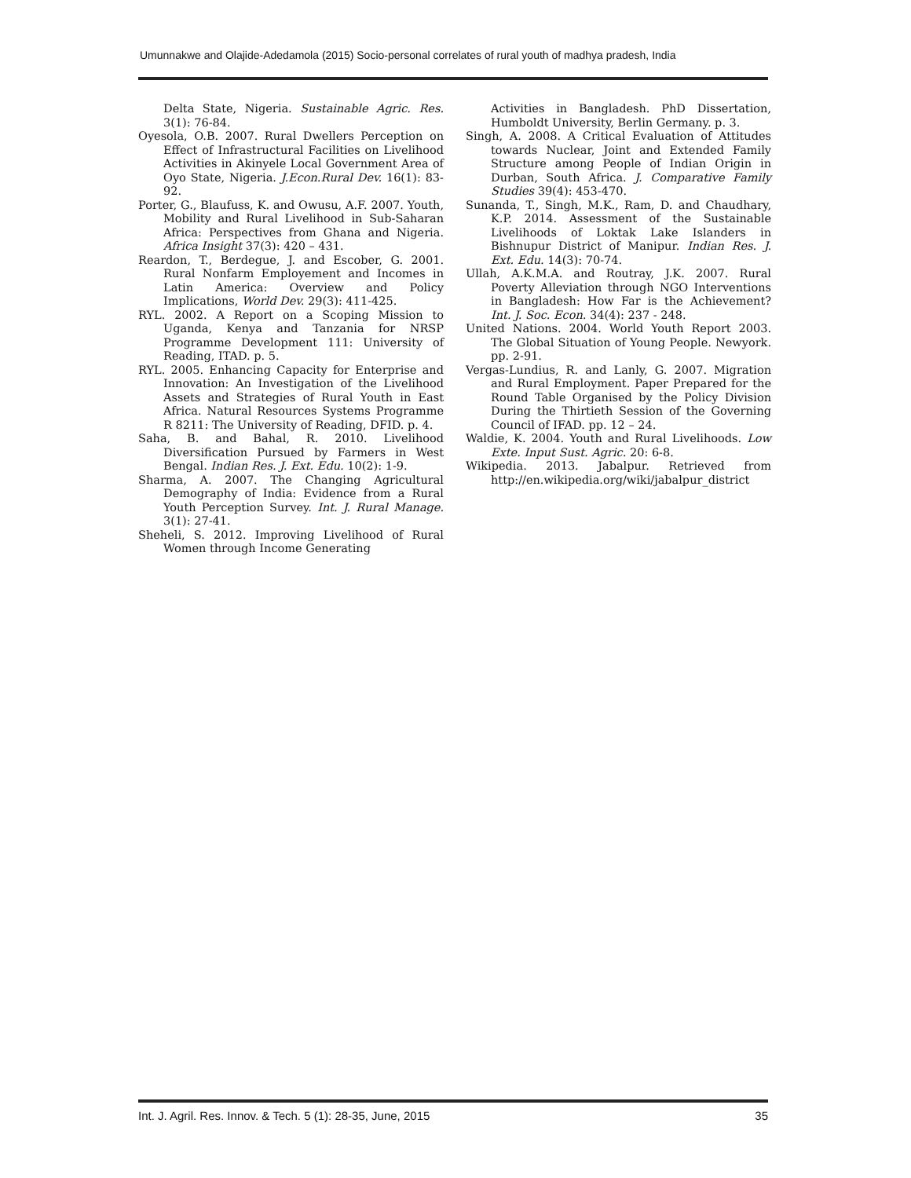Umunnakwe and Olajide-Adedamola (2015) Socio-personal correlates of rural youth of madhya pradesh, India
Delta State, Nigeria. Sustainable Agric. Res. 3(1): 76-84.
Oyesola, O.B. 2007. Rural Dwellers Perception on Effect of Infrastructural Facilities on Livelihood Activities in Akinyele Local Government Area of Oyo State, Nigeria. J.Econ.Rural Dev. 16(1): 83-92.
Porter, G., Blaufuss, K. and Owusu, A.F. 2007. Youth, Mobility and Rural Livelihood in Sub-Saharan Africa: Perspectives from Ghana and Nigeria. Africa Insight 37(3): 420 – 431.
Reardon, T., Berdegue, J. and Escober, G. 2001. Rural Nonfarm Employement and Incomes in Latin America: Overview and Policy Implications, World Dev. 29(3): 411-425.
RYL. 2002. A Report on a Scoping Mission to Uganda, Kenya and Tanzania for NRSP Programme Development 111: University of Reading, ITAD. p. 5.
RYL. 2005. Enhancing Capacity for Enterprise and Innovation: An Investigation of the Livelihood Assets and Strategies of Rural Youth in East Africa. Natural Resources Systems Programme R 8211: The University of Reading, DFID. p. 4.
Saha, B. and Bahal, R. 2010. Livelihood Diversification Pursued by Farmers in West Bengal. Indian Res. J. Ext. Edu. 10(2): 1-9.
Sharma, A. 2007. The Changing Agricultural Demography of India: Evidence from a Rural Youth Perception Survey. Int. J. Rural Manage. 3(1): 27-41.
Sheheli, S. 2012. Improving Livelihood of Rural Women through Income Generating
Activities in Bangladesh. PhD Dissertation, Humboldt University, Berlin Germany. p. 3.
Singh, A. 2008. A Critical Evaluation of Attitudes towards Nuclear, Joint and Extended Family Structure among People of Indian Origin in Durban, South Africa. J. Comparative Family Studies 39(4): 453-470.
Sunanda, T., Singh, M.K., Ram, D. and Chaudhary, K.P. 2014. Assessment of the Sustainable Livelihoods of Loktak Lake Islanders in Bishnupur District of Manipur. Indian Res. J. Ext. Edu. 14(3): 70-74.
Ullah, A.K.M.A. and Routray, J.K. 2007. Rural Poverty Alleviation through NGO Interventions in Bangladesh: How Far is the Achievement? Int. J. Soc. Econ. 34(4): 237 - 248.
United Nations. 2004. World Youth Report 2003. The Global Situation of Young People. Newyork. pp. 2-91.
Vergas-Lundius, R. and Lanly, G. 2007. Migration and Rural Employment. Paper Prepared for the Round Table Organised by the Policy Division During the Thirtieth Session of the Governing Council of IFAD. pp. 12 – 24.
Waldie, K. 2004. Youth and Rural Livelihoods. Low Exte. Input Sust. Agric. 20: 6-8.
Wikipedia. 2013. Jabalpur. Retrieved from http://en.wikipedia.org/wiki/jabalpur_district
Int. J. Agril. Res. Innov. & Tech. 5 (1): 28-35, June, 2015 35